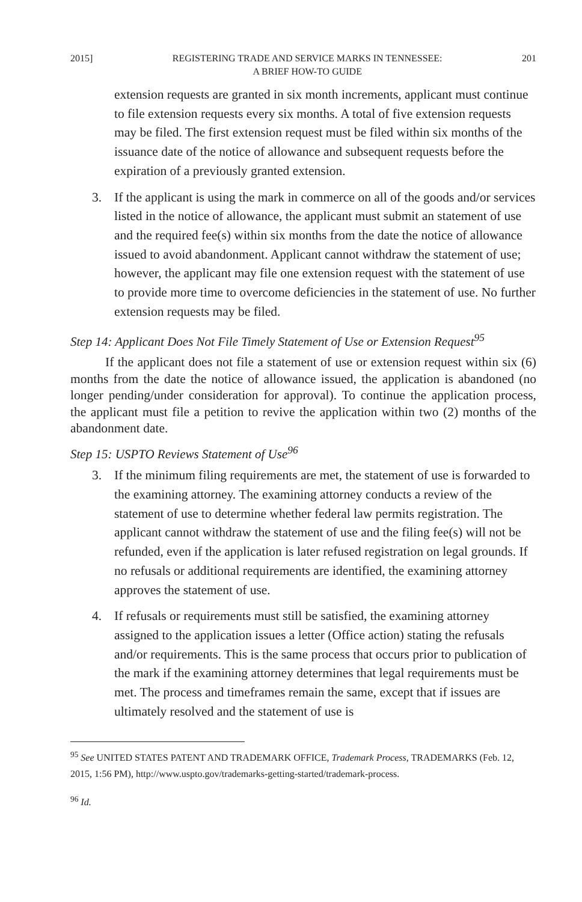2015] REGISTERING TRADE AND SERVICE MARKS IN TENNESSEE:
A BRIEF HOW-TO GUIDE 201
extension requests are granted in six month increments, applicant must continue to file extension requests every six months. A total of five extension requests may be filed. The first extension request must be filed within six months of the issuance date of the notice of allowance and subsequent requests before the expiration of a previously granted extension.
3. If the applicant is using the mark in commerce on all of the goods and/or services listed in the notice of allowance, the applicant must submit an statement of use and the required fee(s) within six months from the date the notice of allowance issued to avoid abandonment. Applicant cannot withdraw the statement of use; however, the applicant may file one extension request with the statement of use to provide more time to overcome deficiencies in the statement of use. No further extension requests may be filed.
Step 14: Applicant Does Not File Timely Statement of Use or Extension Request<sup>95</sup>
If the applicant does not file a statement of use or extension request within six (6) months from the date the notice of allowance issued, the application is abandoned (no longer pending/under consideration for approval). To continue the application process, the applicant must file a petition to revive the application within two (2) months of the abandonment date.
Step 15: USPTO Reviews Statement of Use<sup>96</sup>
3. If the minimum filing requirements are met, the statement of use is forwarded to the examining attorney. The examining attorney conducts a review of the statement of use to determine whether federal law permits registration. The applicant cannot withdraw the statement of use and the filing fee(s) will not be refunded, even if the application is later refused registration on legal grounds. If no refusals or additional requirements are identified, the examining attorney approves the statement of use.
4. If refusals or requirements must still be satisfied, the examining attorney assigned to the application issues a letter (Office action) stating the refusals and/or requirements. This is the same process that occurs prior to publication of the mark if the examining attorney determines that legal requirements must be met. The process and timeframes remain the same, except that if issues are ultimately resolved and the statement of use is
<sup>95</sup> See UNITED STATES PATENT AND TRADEMARK OFFICE, Trademark Process, TRADEMARKS (Feb. 12, 2015, 1:56 PM), http://www.uspto.gov/trademarks-getting-started/trademark-process.
<sup>96</sup> Id.